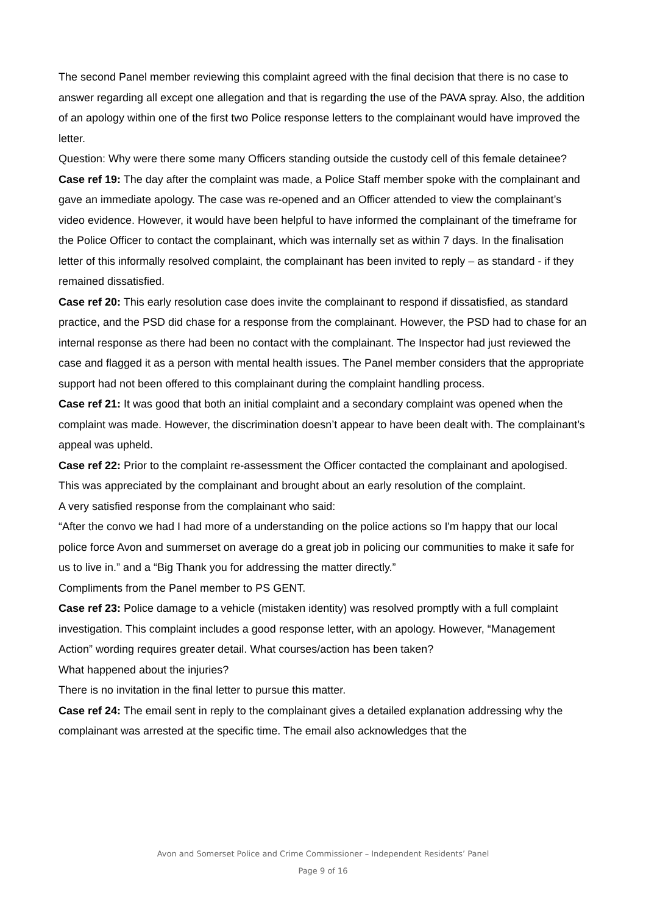The second Panel member reviewing this complaint agreed with the final decision that there is no case to answer regarding all except one allegation and that is regarding the use of the PAVA spray. Also, the addition of an apology within one of the first two Police response letters to the complainant would have improved the letter.
Question: Why were there some many Officers standing outside the custody cell of this female detainee?
Case ref 19: The day after the complaint was made, a Police Staff member spoke with the complainant and gave an immediate apology. The case was re-opened and an Officer attended to view the complainant’s video evidence. However, it would have been helpful to have informed the complainant of the timeframe for the Police Officer to contact the complainant, which was internally set as within 7 days. In the finalisation letter of this informally resolved complaint, the complainant has been invited to reply – as standard - if they remained dissatisfied.
Case ref 20: This early resolution case does invite the complainant to respond if dissatisfied, as standard practice, and the PSD did chase for a response from the complainant. However, the PSD had to chase for an internal response as there had been no contact with the complainant. The Inspector had just reviewed the case and flagged it as a person with mental health issues. The Panel member considers that the appropriate support had not been offered to this complainant during the complaint handling process.
Case ref 21: It was good that both an initial complaint and a secondary complaint was opened when the complaint was made. However, the discrimination doesn’t appear to have been dealt with. The complainant’s appeal was upheld.
Case ref 22: Prior to the complaint re-assessment the Officer contacted the complainant and apologised. This was appreciated by the complainant and brought about an early resolution of the complaint.
A very satisfied response from the complainant who said:
“After the convo we had I had more of a understanding on the police actions so I'm happy that our local police force Avon and summerset on average do a great job in policing our communities to make it safe for us to live in.” and a “Big Thank you for addressing the matter directly.”
Compliments from the Panel member to PS GENT.
Case ref 23: Police damage to a vehicle (mistaken identity) was resolved promptly with a full complaint investigation. This complaint includes a good response letter, with an apology. However, “Management Action” wording requires greater detail. What courses/action has been taken?
What happened about the injuries?
There is no invitation in the final letter to pursue this matter.
Case ref 24: The email sent in reply to the complainant gives a detailed explanation addressing why the complainant was arrested at the specific time. The email also acknowledges that the
Avon and Somerset Police and Crime Commissioner – Independent Residents’ Panel
Page 9 of 16